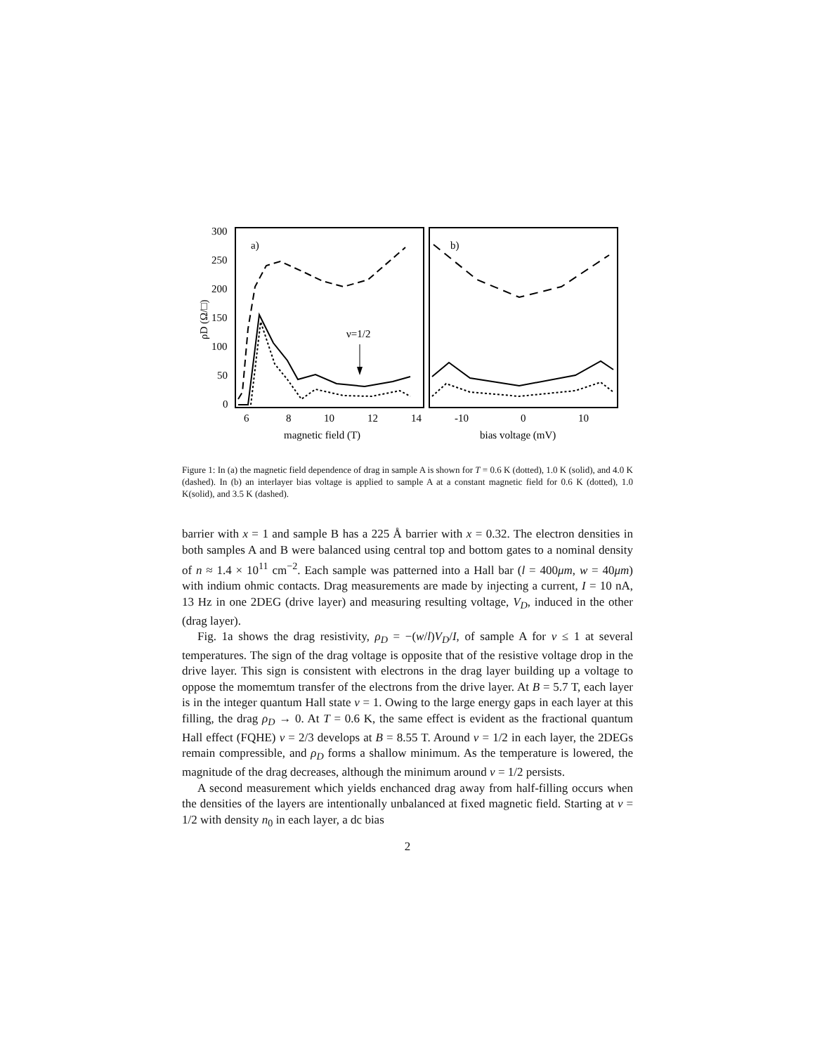300
250
200
150
100
50
0
6
8
10
12
14
-10
0
10
magnetic field (T)
bias voltage (mV)
ρD (Ω/□)
a)
b)
ν=1/2
Figure 1: In (a) the magnetic field dependence of drag in sample A is shown for T = 0.6 K (dotted), 1.0 K (solid), and 4.0 K (dashed). In (b) an interlayer bias voltage is applied to sample A at a constant magnetic field for 0.6 K (dotted), 1.0 K(solid), and 3.5 K (dashed).
barrier with x = 1 and sample B has a 225 Å barrier with x = 0.32. The electron densities in both samples A and B were balanced using central top and bottom gates to a nominal density of n ≈ 1.4 × 10<sup>11</sup> cm<sup>−2</sup>. Each sample was patterned into a Hall bar (l = 400μm, w = 40μm) with indium ohmic contacts. Drag measurements are made by injecting a current, I = 10 nA, 13 Hz in one 2DEG (drive layer) and measuring resulting voltage, V<sub>D</sub>, induced in the other (drag layer).
Fig. 1a shows the drag resistivity, ρ<sub>D</sub> = −(w/l)V<sub>D</sub>/I, of sample A for ν ≤ 1 at several temperatures. The sign of the drag voltage is opposite that of the resistive voltage drop in the drive layer. This sign is consistent with electrons in the drag layer building up a voltage to oppose the momemtum transfer of the electrons from the drive layer. At B = 5.7 T, each layer is in the integer quantum Hall state ν = 1. Owing to the large energy gaps in each layer at this filling, the drag ρ<sub>D</sub> → 0. At T = 0.6 K, the same effect is evident as the fractional quantum Hall effect (FQHE) ν = 2/3 develops at B = 8.55 T. Around ν = 1/2 in each layer, the 2DEGs remain compressible, and ρ<sub>D</sub> forms a shallow minimum. As the temperature is lowered, the magnitude of the drag decreases, although the minimum around ν = 1/2 persists.
A second measurement which yields enchanced drag away from half-filling occurs when the densities of the layers are intentionally unbalanced at fixed magnetic field. Starting at ν = 1/2 with density n<sub>0</sub> in each layer, a dc bias
2